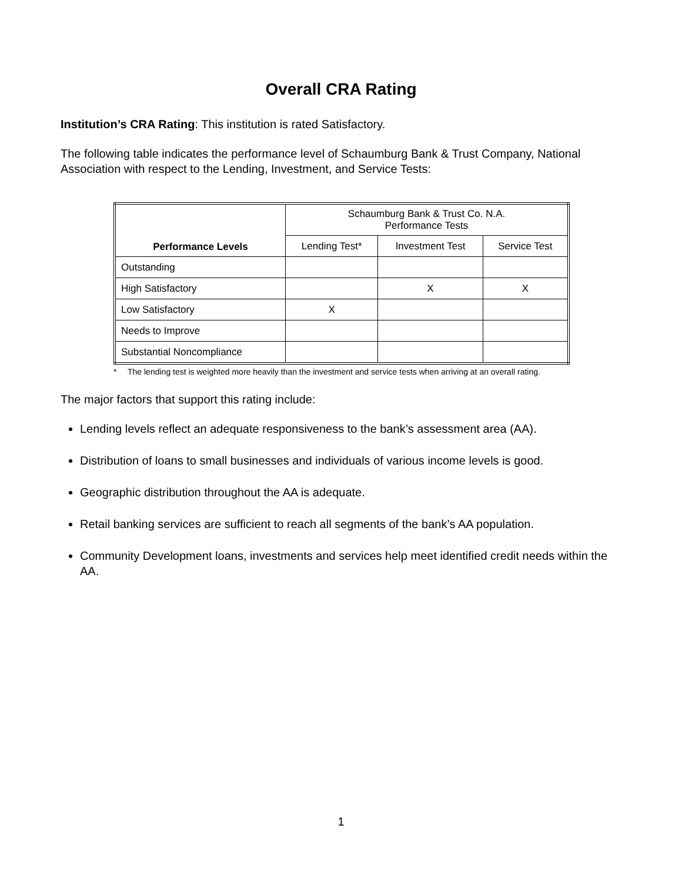Overall CRA Rating
Institution’s CRA Rating: This institution is rated Satisfactory.
The following table indicates the performance level of Schaumburg Bank & Trust Company, National Association with respect to the Lending, Investment, and Service Tests:
| Performance Levels | Schaumburg Bank & Trust Co. N.A. Performance Tests | | |
| --- | --- | --- | --- |
| | Lending Test* | Investment Test | Service Test |
| Outstanding | | | |
| High Satisfactory | | X | X |
| Low Satisfactory | X | | |
| Needs to Improve | | | |
| Substantial Noncompliance | | | |
* The lending test is weighted more heavily than the investment and service tests when arriving at an overall rating.
The major factors that support this rating include:
Lending levels reflect an adequate responsiveness to the bank’s assessment area (AA).
Distribution of loans to small businesses and individuals of various income levels is good.
Geographic distribution throughout the AA is adequate.
Retail banking services are sufficient to reach all segments of the bank’s AA population.
Community Development loans, investments and services help meet identified credit needs within the AA.
1